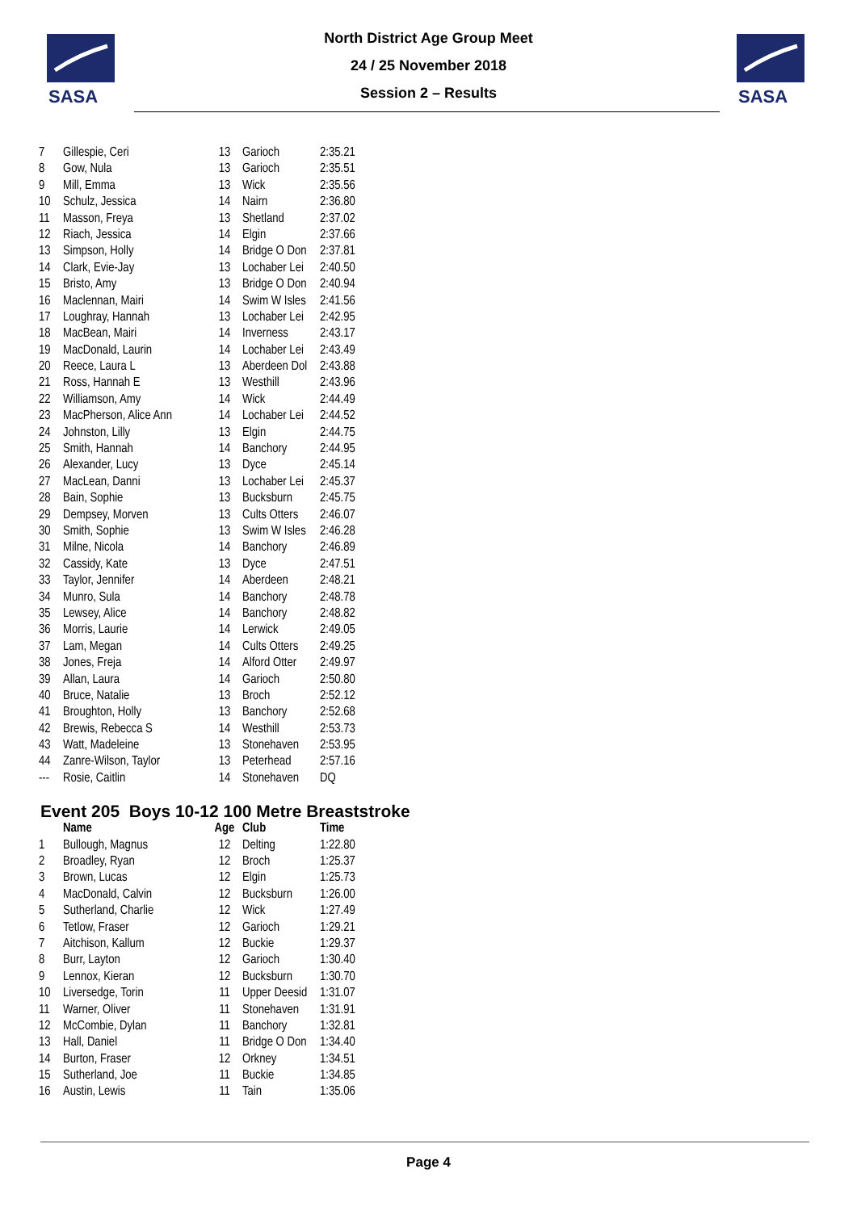SASA
SASA
North District Age Group Meet
24 / 25 November 2018
Session 2 – Results
| 7 | Gillespie, Ceri | 13 | Garioch | 2:35.21 |
| 8 | Gow, Nula | 13 | Garioch | 2:35.51 |
| 9 | Mill, Emma | 13 | Wick | 2:35.56 |
| 10 | Schulz, Jessica | 14 | Nairn | 2:36.80 |
| 11 | Masson, Freya | 13 | Shetland | 2:37.02 |
| 12 | Riach, Jessica | 14 | Elgin | 2:37.66 |
| 13 | Simpson, Holly | 14 | Bridge O Don | 2:37.81 |
| 14 | Clark, Evie-Jay | 13 | Lochaber Lei | 2:40.50 |
| 15 | Bristo, Amy | 13 | Bridge O Don | 2:40.94 |
| 16 | Maclennan, Mairi | 14 | Swim W Isles | 2:41.56 |
| 17 | Loughray, Hannah | 13 | Lochaber Lei | 2:42.95 |
| 18 | MacBean, Mairi | 14 | Inverness | 2:43.17 |
| 19 | MacDonald, Laurin | 14 | Lochaber Lei | 2:43.49 |
| 20 | Reece, Laura L | 13 | Aberdeen Dol | 2:43.88 |
| 21 | Ross, Hannah E | 13 | Westhill | 2:43.96 |
| 22 | Williamson, Amy | 14 | Wick | 2:44.49 |
| 23 | MacPherson, Alice Ann | 14 | Lochaber Lei | 2:44.52 |
| 24 | Johnston, Lilly | 13 | Elgin | 2:44.75 |
| 25 | Smith, Hannah | 14 | Banchory | 2:44.95 |
| 26 | Alexander, Lucy | 13 | Dyce | 2:45.14 |
| 27 | MacLean, Danni | 13 | Lochaber Lei | 2:45.37 |
| 28 | Bain, Sophie | 13 | Bucksburn | 2:45.75 |
| 29 | Dempsey, Morven | 13 | Cults Otters | 2:46.07 |
| 30 | Smith, Sophie | 13 | Swim W Isles | 2:46.28 |
| 31 | Milne, Nicola | 14 | Banchory | 2:46.89 |
| 32 | Cassidy, Kate | 13 | Dyce | 2:47.51 |
| 33 | Taylor, Jennifer | 14 | Aberdeen | 2:48.21 |
| 34 | Munro, Sula | 14 | Banchory | 2:48.78 |
| 35 | Lewsey, Alice | 14 | Banchory | 2:48.82 |
| 36 | Morris, Laurie | 14 | Lerwick | 2:49.05 |
| 37 | Lam, Megan | 14 | Cults Otters | 2:49.25 |
| 38 | Jones, Freja | 14 | Alford Otter | 2:49.97 |
| 39 | Allan, Laura | 14 | Garioch | 2:50.80 |
| 40 | Bruce, Natalie | 13 | Broch | 2:52.12 |
| 41 | Broughton, Holly | 13 | Banchory | 2:52.68 |
| 42 | Brewis, Rebecca S | 14 | Westhill | 2:53.73 |
| 43 | Watt, Madeleine | 13 | Stonehaven | 2:53.95 |
| 44 | Zanre-Wilson, Taylor | 13 | Peterhead | 2:57.16 |
| --- | Rosie, Caitlin | 14 | Stonehaven | DQ |
Event 205 Boys 10-12 100 Metre Breaststroke
| | Name | Age | Club | Time |
| --- | --- | --- | --- | --- |
| 1 | Bullough, Magnus | 12 | Delting | 1:22.80 |
| 2 | Broadley, Ryan | 12 | Broch | 1:25.37 |
| 3 | Brown, Lucas | 12 | Elgin | 1:25.73 |
| 4 | MacDonald, Calvin | 12 | Bucksburn | 1:26.00 |
| 5 | Sutherland, Charlie | 12 | Wick | 1:27.49 |
| 6 | Tetlow, Fraser | 12 | Garioch | 1:29.21 |
| 7 | Aitchison, Kallum | 12 | Buckie | 1:29.37 |
| 8 | Burr, Layton | 12 | Garioch | 1:30.40 |
| 9 | Lennox, Kieran | 12 | Bucksburn | 1:30.70 |
| 10 | Liversedge, Torin | 11 | Upper Deesid | 1:31.07 |
| 11 | Warner, Oliver | 11 | Stonehaven | 1:31.91 |
| 12 | McCombie, Dylan | 11 | Banchory | 1:32.81 |
| 13 | Hall, Daniel | 11 | Bridge O Don | 1:34.40 |
| 14 | Burton, Fraser | 12 | Orkney | 1:34.51 |
| 15 | Sutherland, Joe | 11 | Buckie | 1:34.85 |
| 16 | Austin, Lewis | 11 | Tain | 1:35.06 |
Page 4